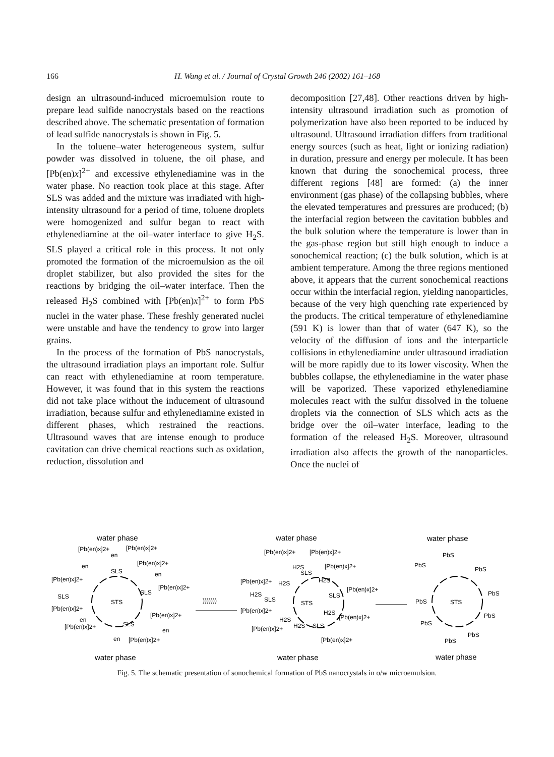166
H. Wang et al. / Journal of Crystal Growth 246 (2002) 161–168
design an ultrasound-induced microemulsion route to prepare lead sulfide nanocrystals based on the reactions described above. The schematic presentation of formation of lead sulfide nanocrystals is shown in Fig. 5.
In the toluene–water heterogeneous system, sulfur powder was dissolved in toluene, the oil phase, and [Pb(en)x]<sup>2+</sup> and excessive ethylenediamine was in the water phase. No reaction took place at this stage. After SLS was added and the mixture was irradiated with high-intensity ultrasound for a period of time, toluene droplets were homogenized and sulfur began to react with ethylenediamine at the oil–water interface to give H<sub>2</sub>S. SLS played a critical role in this process. It not only promoted the formation of the microemulsion as the oil droplet stabilizer, but also provided the sites for the reactions by bridging the oil–water interface. Then the released H<sub>2</sub>S combined with [Pb(en)x]<sup>2+</sup> to form PbS nuclei in the water phase. These freshly generated nuclei were unstable and have the tendency to grow into larger grains.
In the process of the formation of PbS nanocrystals, the ultrasound irradiation plays an important role. Sulfur can react with ethylenediamine at room temperature. However, it was found that in this system the reactions did not take place without the inducement of ultrasound irradiation, because sulfur and ethylenediamine existed in different phases, which restrained the reactions. Ultrasound waves that are intense enough to produce cavitation can drive chemical reactions such as oxidation, reduction, dissolution and
decomposition [27,48]. Other reactions driven by high-intensity ultrasound irradiation such as promotion of polymerization have also been reported to be induced by ultrasound. Ultrasound irradiation differs from traditional energy sources (such as heat, light or ionizing radiation) in duration, pressure and energy per molecule. It has been known that during the sonochemical process, three different regions [48] are formed: (a) the inner environment (gas phase) of the collapsing bubbles, where the elevated temperatures and pressures are produced; (b) the interfacial region between the cavitation bubbles and the bulk solution where the temperature is lower than in the gas-phase region but still high enough to induce a sonochemical reaction; (c) the bulk solution, which is at ambient temperature. Among the three regions mentioned above, it appears that the current sonochemical reactions occur within the interfacial region, yielding nanoparticles, because of the very high quenching rate experienced by the products. The critical temperature of ethylenediamine (591 K) is lower than that of water (647 K), so the velocity of the diffusion of ions and the interparticle collisions in ethylenediamine under ultrasound irradiation will be more rapidly due to its lower viscosity. When the bubbles collapse, the ethylenediamine in the water phase will be vaporized. These vaporized ethylenediamine molecules react with the sulfur dissolved in the toluene droplets via the connection of SLS which acts as the bridge over the oil–water interface, leading to the formation of the released H<sub>2</sub>S. Moreover, ultrasound irradiation also affects the growth of the nanoparticles. Once the nuclei of
water phase
water phase
water phase
STS
STS
STS
[Pb(en)x]2+
[Pb(en)x]2+
en
en
SLS
[Pb(en)x]2+
en
[Pb(en)x]2+
[Pb(en)x]2+
SLS
SLS
[Pb(en)x]2+
[Pb(en)x]2+
en
[Pb(en)x]2+
SLS
en
en
[Pb(en)x]2+
)))))))
[Pb(en)x]2+
[Pb(en)x]2+
H2S
SLS
[Pb(en)x]2+
[Pb(en)x]2+
H2S
H2S
H2S
[Pb(en)x]2+
SLS
SLS
[Pb(en)x]2+
H2S
[Pb(en)x]2+
H2S
H2S
SLS
[Pb(en)x]2+
[Pb(en)x]2+
PbS
PbS
PbS
PbS
PbS
PbS
PbS
PbS
PbS
water phase
water phase
water phase
Fig. 5. The schematic presentation of sonochemical formation of PbS nanocrystals in o/w microemulsion.